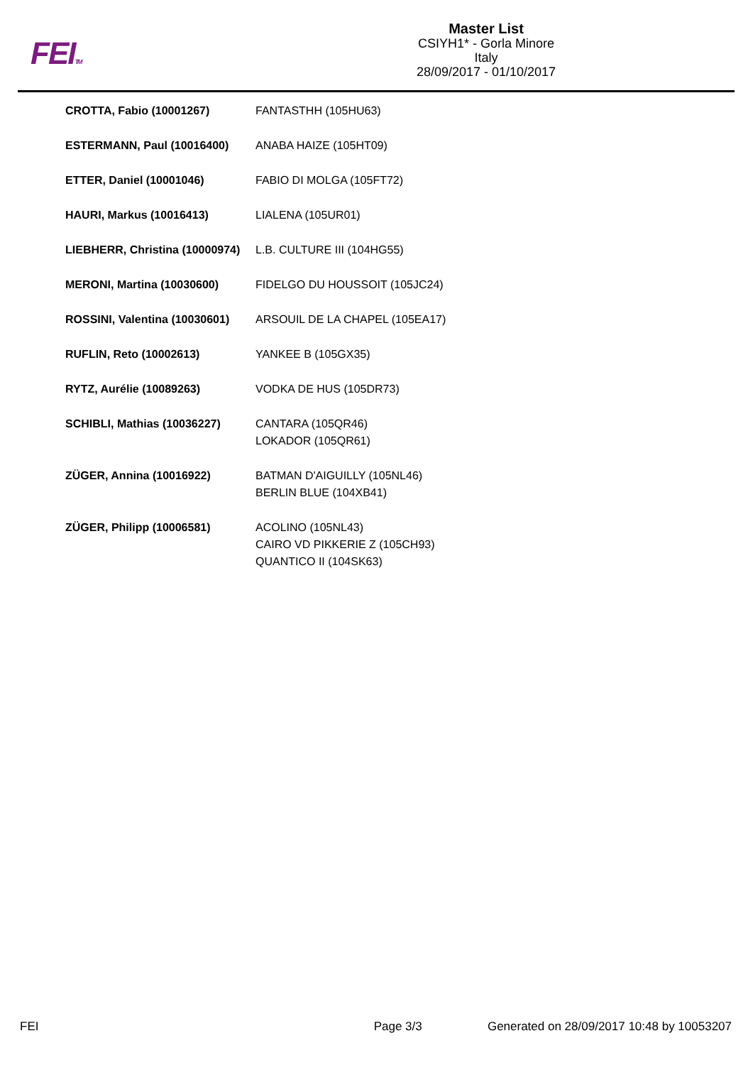FEITM
Master List
CSIYH1* - Gorla Minore
Italy
28/09/2017 - 01/10/2017
| CROTTA, Fabio (10001267) | FANTASTHH (105HU63) |
| ESTERMANN, Paul (10016400) | ANABA HAIZE (105HT09) |
| ETTER, Daniel (10001046) | FABIO DI MOLGA (105FT72) |
| HAURI, Markus (10016413) | LIALENA (105UR01) |
| LIEBHERR, Christina (10000974) | L.B. CULTURE III (104HG55) |
| MERONI, Martina (10030600) | FIDELGO DU HOUSSOIT (105JC24) |
| ROSSINI, Valentina (10030601) | ARSOUIL DE LA CHAPEL (105EA17) |
| RUFLIN, Reto (10002613) | YANKEE B (105GX35) |
| RYTZ, Aurélie (10089263) | VODKA DE HUS (105DR73) |
| SCHIBLI, Mathias (10036227) | CANTARA (105QR46) LOKADOR (105QR61) |
| ZÜGER, Annina (10016922) | BATMAN D'AIGUILLY (105NL46) BERLIN BLUE (104XB41) |
| ZÜGER, Philipp (10006581) | ACOLINO (105NL43) CAIRO VD PIKKERIE Z (105CH93) QUANTICO II (104SK63) |
FEI Page 3/3 Generated on 28/09/2017 10:48 by 10053207